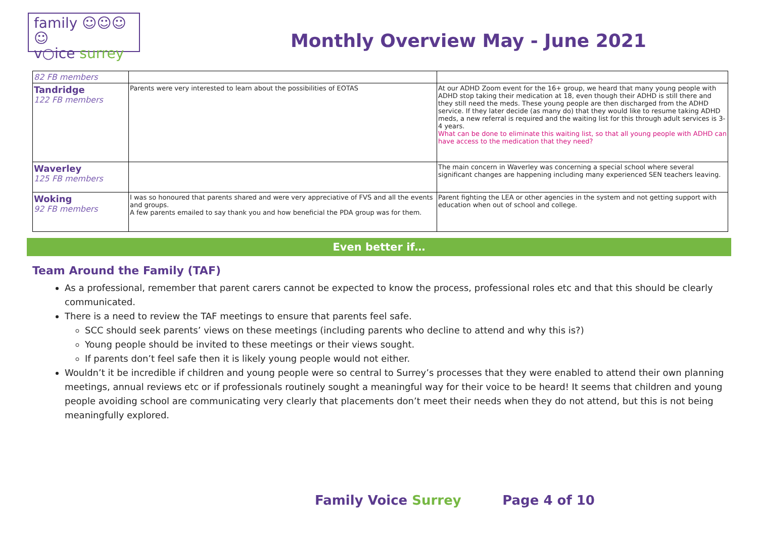family ☺☺☺☺
v○ice surrey
Monthly Overview May - June 2021
| 82 FB members | | |
| Tandridge 122 FB members | Parents were very interested to learn about the possibilities of EOTAS | At our ADHD Zoom event for the 16+ group, we heard that many young people with ADHD stop taking their medication at 18, even though their ADHD is still there and they still need the meds. These young people are then discharged from the ADHD service. If they later decide (as many do) that they would like to resume taking ADHD meds, a new referral is required and the waiting list for this through adult services is 3-4 years. What can be done to eliminate this waiting list, so that all young people with ADHD can have access to the medication that they need? |
| Waverley 125 FB members | | The main concern in Waverley was concerning a special school where several significant changes are happening including many experienced SEN teachers leaving. |
| Woking 92 FB members | I was so honoured that parents shared and were very appreciative of FVS and all the events and groups. A few parents emailed to say thank you and how beneficial the PDA group was for them. | Parent fighting the LEA or other agencies in the system and not getting support with education when out of school and college. |
Even better if…
Team Around the Family (TAF)
As a professional, remember that parent carers cannot be expected to know the process, professional roles etc and that this should be clearly communicated.
There is a need to review the TAF meetings to ensure that parents feel safe.
SCC should seek parents’ views on these meetings (including parents who decline to attend and why this is?)
Young people should be invited to these meetings or their views sought.
If parents don’t feel safe then it is likely young people would not either.
Wouldn’t it be incredible if children and young people were so central to Surrey’s processes that they were enabled to attend their own planning meetings, annual reviews etc or if professionals routinely sought a meaningful way for their voice to be heard! It seems that children and young people avoiding school are communicating very clearly that placements don’t meet their needs when they do not attend, but this is not being meaningfully explored.
Family Voice Surrey Page 4 of 10